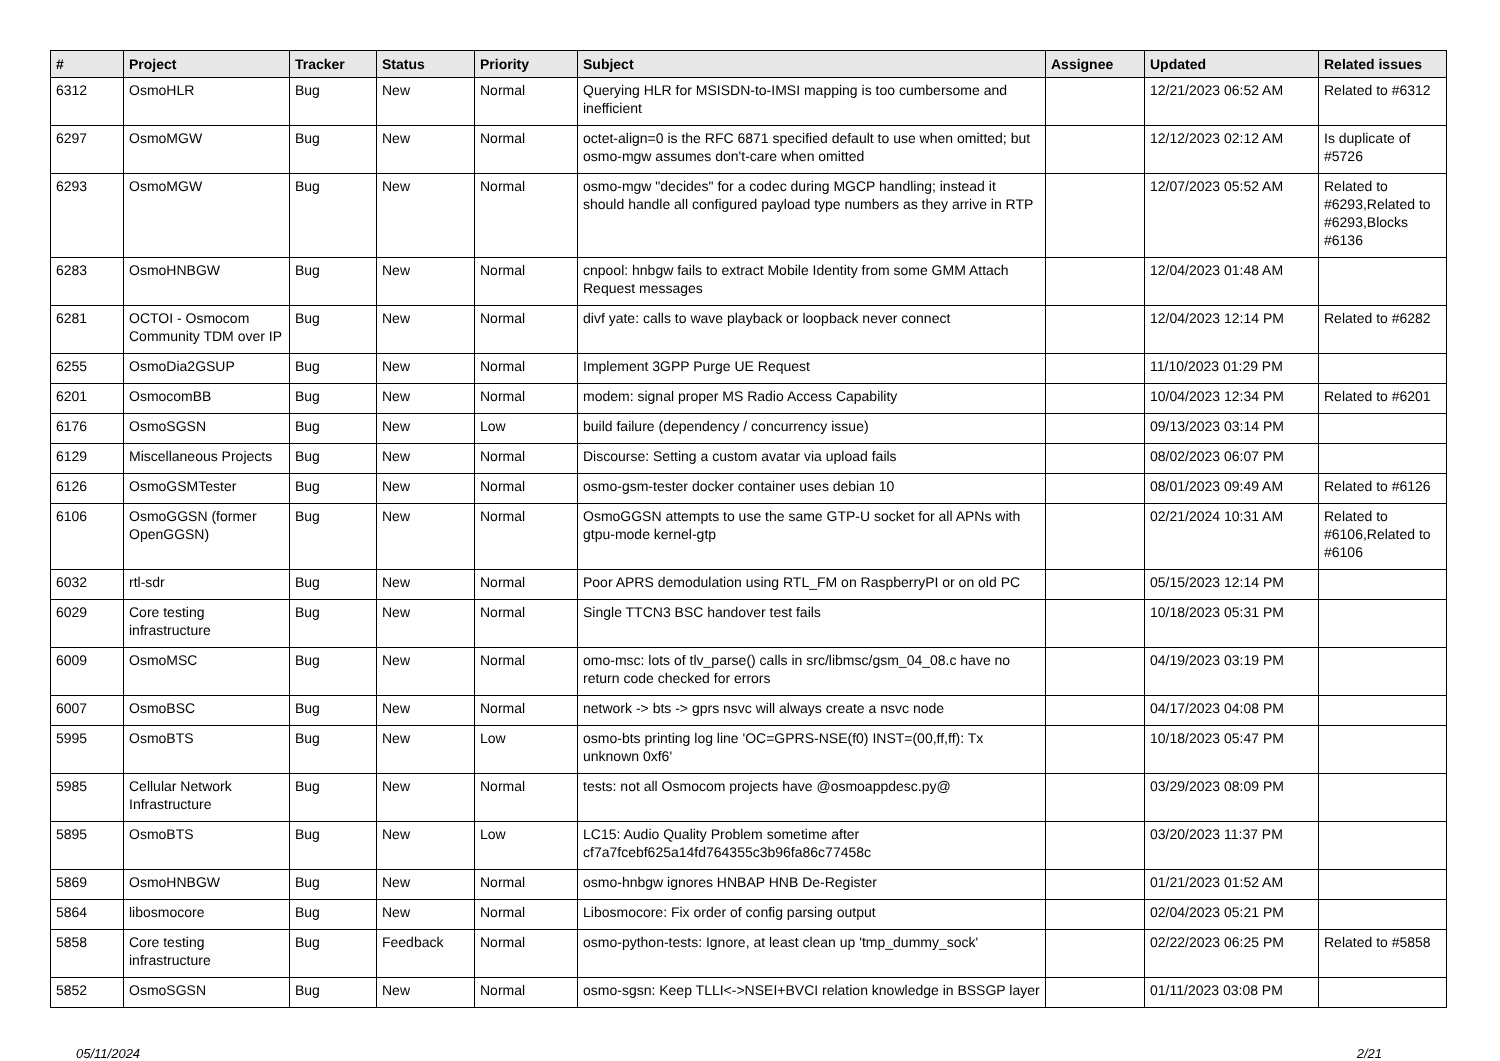| # | Project | Tracker | Status | Priority | Subject | Assignee | Updated | Related issues |
| --- | --- | --- | --- | --- | --- | --- | --- | --- |
| 6312 | OsmoHLR | Bug | New | Normal | Querying HLR for MSISDN-to-IMSI mapping is too cumbersome and inefficient | | 12/21/2023 06:52 AM | Related to #6312 |
| 6297 | OsmoMGW | Bug | New | Normal | octet-align=0 is the RFC 6871 specified default to use when omitted; but osmo-mgw assumes don't-care when omitted | | 12/12/2023 02:12 AM | Is duplicate of #5726 |
| 6293 | OsmoMGW | Bug | New | Normal | osmo-mgw "decides" for a codec during MGCP handling; instead it should handle all configured payload type numbers as they arrive in RTP | | 12/07/2023 05:52 AM | Related to #6293,Related to #6293,Blocks #6136 |
| 6283 | OsmoHNBGW | Bug | New | Normal | cnpool: hnbgw fails to extract Mobile Identity from some GMM Attach Request messages | | 12/04/2023 01:48 AM | |
| 6281 | OCTOI - Osmocom Community TDM over IP | Bug | New | Normal | divf yate: calls to wave playback or loopback never connect | | 12/04/2023 12:14 PM | Related to #6282 |
| 6255 | OsmoDia2GSUP | Bug | New | Normal | Implement 3GPP Purge UE Request | | 11/10/2023 01:29 PM | |
| 6201 | OsmocomBB | Bug | New | Normal | modem: signal proper MS Radio Access Capability | | 10/04/2023 12:34 PM | Related to #6201 |
| 6176 | OsmoSGSN | Bug | New | Low | build failure (dependency / concurrency issue) | | 09/13/2023 03:14 PM | |
| 6129 | Miscellaneous Projects | Bug | New | Normal | Discourse: Setting a custom avatar via upload fails | | 08/02/2023 06:07 PM | |
| 6126 | OsmoGSMTester | Bug | New | Normal | osmo-gsm-tester docker container uses debian 10 | | 08/01/2023 09:49 AM | Related to #6126 |
| 6106 | OsmoGGSN (former OpenGGSN) | Bug | New | Normal | OsmoGGSN attempts to use the same GTP-U socket for all APNs with gtpu-mode kernel-gtp | | 02/21/2024 10:31 AM | Related to #6106,Related to #6106 |
| 6032 | rtl-sdr | Bug | New | Normal | Poor APRS demodulation using RTL_FM on RaspberryPI or on old PC | | 05/15/2023 12:14 PM | |
| 6029 | Core testing infrastructure | Bug | New | Normal | Single TTCN3 BSC handover test fails | | 10/18/2023 05:31 PM | |
| 6009 | OsmoMSC | Bug | New | Normal | omo-msc: lots of tlv_parse() calls in src/libmsc/gsm_04_08.c have no return code checked for errors | | 04/19/2023 03:19 PM | |
| 6007 | OsmoBSC | Bug | New | Normal | network -> bts -> gprs nsvc will always create a nsvc node | | 04/17/2023 04:08 PM | |
| 5995 | OsmoBTS | Bug | New | Low | osmo-bts printing log line 'OC=GPRS-NSE(f0) INST=(00,ff,ff): Tx unknown 0xf6' | | 10/18/2023 05:47 PM | |
| 5985 | Cellular Network Infrastructure | Bug | New | Normal | tests: not all Osmocom projects have @osmoappdesc.py@ | | 03/29/2023 08:09 PM | |
| 5895 | OsmoBTS | Bug | New | Low | LC15: Audio Quality Problem sometime after cf7a7fcebf625a14fd764355c3b96fa86c77458c | | 03/20/2023 11:37 PM | |
| 5869 | OsmoHNBGW | Bug | New | Normal | osmo-hnbgw ignores HNBAP HNB De-Register | | 01/21/2023 01:52 AM | |
| 5864 | libosmocore | Bug | New | Normal | Libosmocore: Fix order of config parsing output | | 02/04/2023 05:21 PM | |
| 5858 | Core testing infrastructure | Bug | Feedback | Normal | osmo-python-tests: Ignore, at least clean up 'tmp_dummy_sock' | | 02/22/2023 06:25 PM | Related to #5858 |
| 5852 | OsmoSGSN | Bug | New | Normal | osmo-sgsn: Keep TLLI<->NSEI+BVCI relation knowledge in BSSGP layer | | 01/11/2023 03:08 PM | |
05/11/2024 2/21